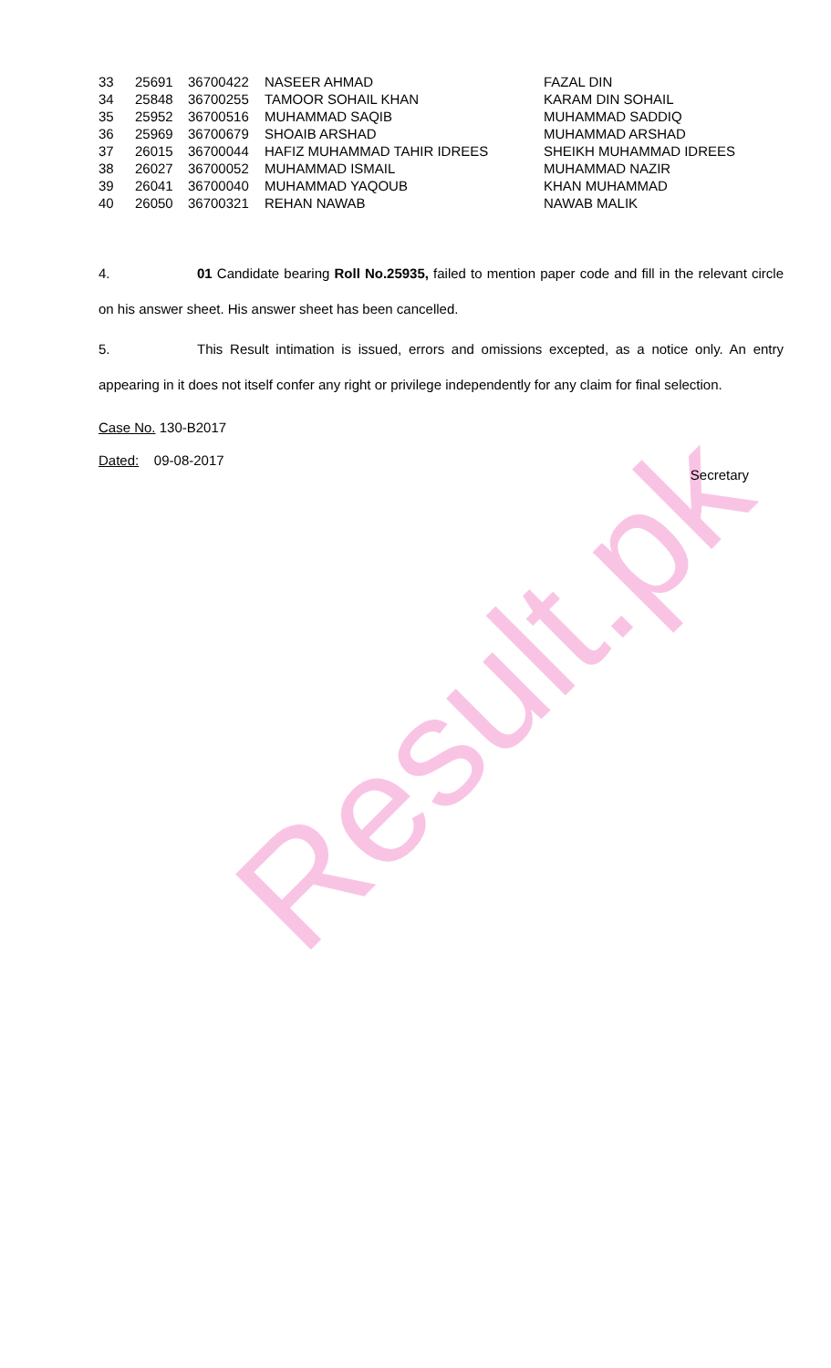Result.pk
| 33 | 25691 | 36700422 | NASEER AHMAD | FAZAL DIN |
| 34 | 25848 | 36700255 | TAMOOR SOHAIL KHAN | KARAM DIN SOHAIL |
| 35 | 25952 | 36700516 | MUHAMMAD SAQIB | MUHAMMAD SADDIQ |
| 36 | 25969 | 36700679 | SHOAIB ARSHAD | MUHAMMAD ARSHAD |
| 37 | 26015 | 36700044 | HAFIZ MUHAMMAD TAHIR IDREES | SHEIKH MUHAMMAD IDREES |
| 38 | 26027 | 36700052 | MUHAMMAD ISMAIL | MUHAMMAD NAZIR |
| 39 | 26041 | 36700040 | MUHAMMAD YAQOUB | KHAN MUHAMMAD |
| 40 | 26050 | 36700321 | REHAN NAWAB | NAWAB MALIK |
4. 01 Candidate bearing Roll No.25935, failed to mention paper code and fill in the relevant circle on his answer sheet. His answer sheet has been cancelled.
5. This Result intimation is issued, errors and omissions excepted, as a notice only. An entry appearing in it does not itself confer any right or privilege independently for any claim for final selection.
Case No. 130-B2017
Dated: 09-08-2017
Secretary